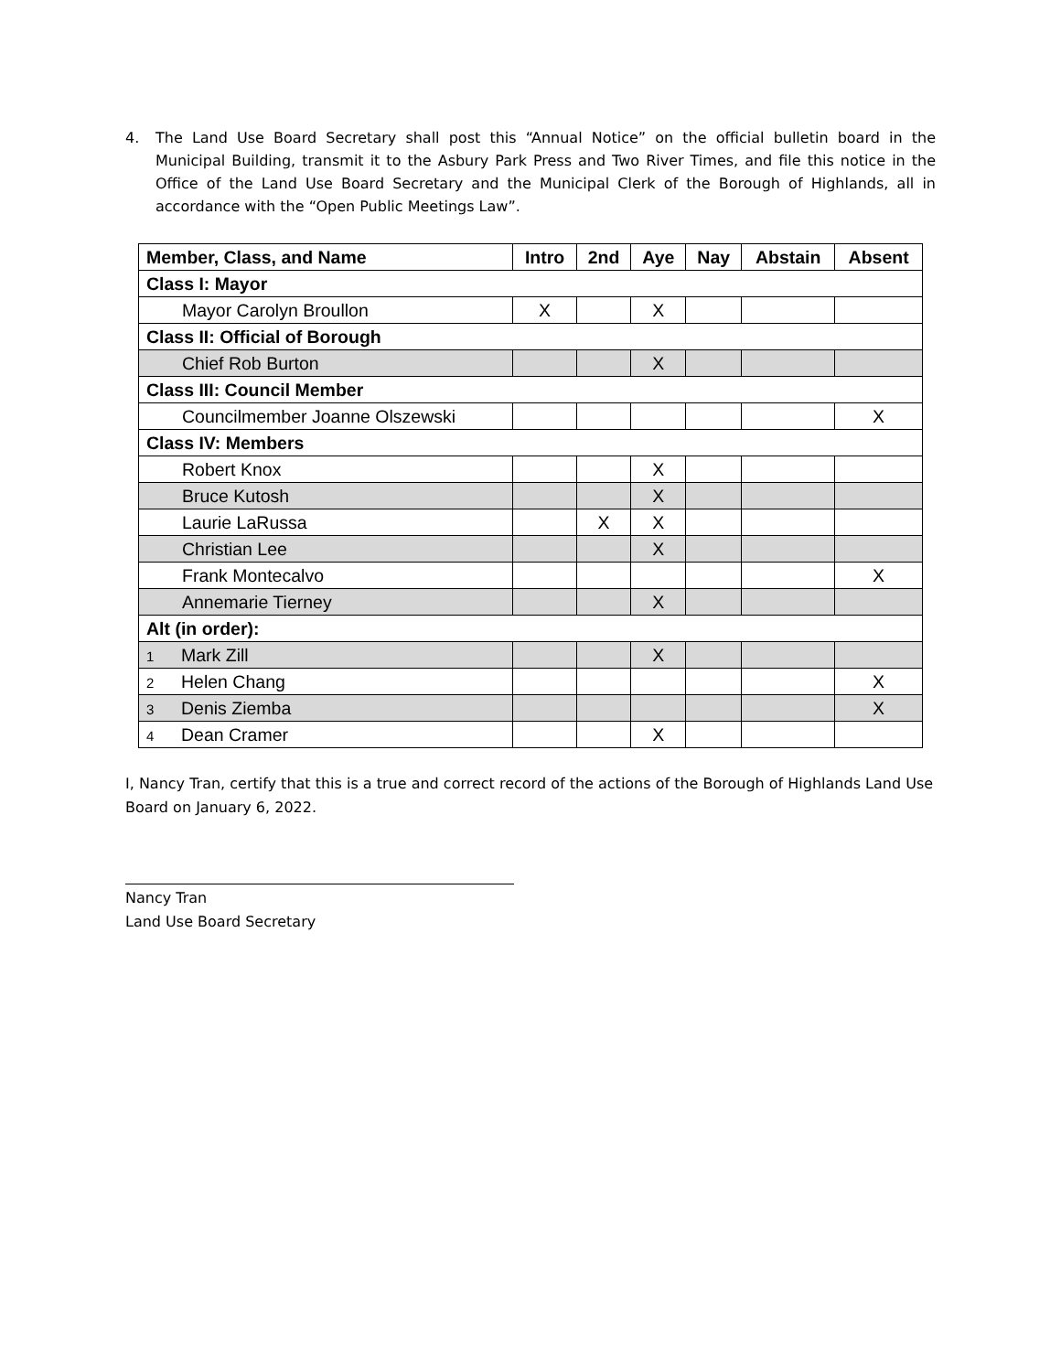4. The Land Use Board Secretary shall post this “Annual Notice” on the official bulletin board in the Municipal Building, transmit it to the Asbury Park Press and Two River Times, and file this notice in the Office of the Land Use Board Secretary and the Municipal Clerk of the Borough of Highlands, all in accordance with the “Open Public Meetings Law”.
| Member, Class, and Name | Intro | 2nd | Aye | Nay | Abstain | Absent |
| --- | --- | --- | --- | --- | --- | --- |
| Class I: Mayor | | | | | | |
| Mayor Carolyn Broullon | X | | X | | | |
| Class II: Official of Borough | | | | | | |
| Chief Rob Burton | | | X | | | |
| Class III: Council Member | | | | | | |
| Councilmember Joanne Olszewski | | | | | | X |
| Class IV: Members | | | | | | |
| Robert Knox | | | X | | | |
| Bruce Kutosh | | | X | | | |
| Laurie LaRussa | | X | X | | | |
| Christian Lee | | | X | | | |
| Frank Montecalvo | | | | | | X |
| Annemarie Tierney | | | X | | | |
| Alt (in order): | | | | | | |
| 1 Mark Zill | | | X | | | |
| 2 Helen Chang | | | | | | X |
| 3 Denis Ziemba | | | | | | X |
| 4 Dean Cramer | | | X | | | |
I, Nancy Tran, certify that this is a true and correct record of the actions of the Borough of Highlands Land Use Board on January 6, 2022.
Nancy Tran
Land Use Board Secretary